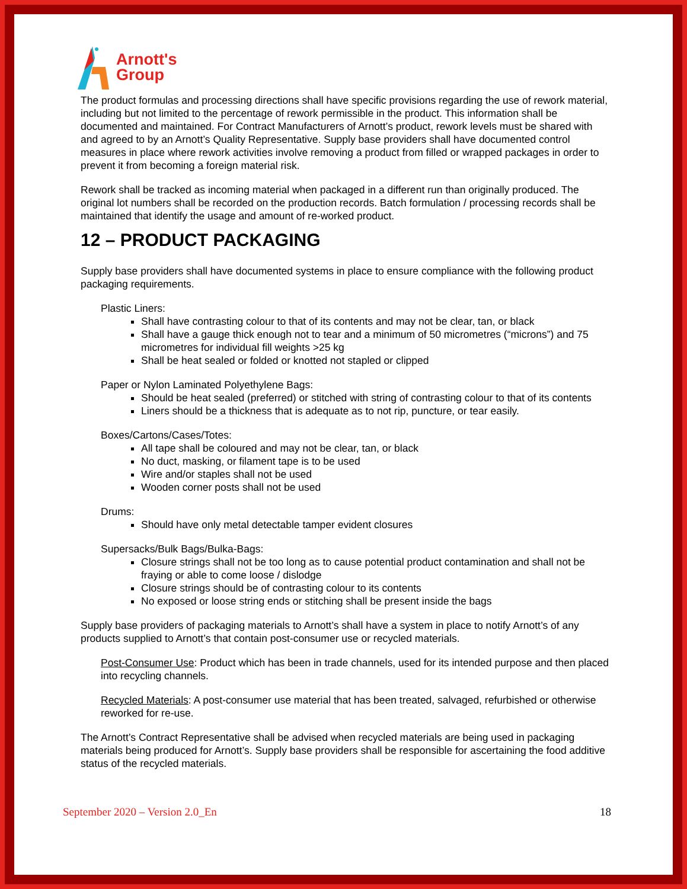Arnott's
Group
The product formulas and processing directions shall have specific provisions regarding the use of rework material, including but not limited to the percentage of rework permissible in the product. This information shall be documented and maintained. For Contract Manufacturers of Arnott’s product, rework levels must be shared with and agreed to by an Arnott’s Quality Representative. Supply base providers shall have documented control measures in place where rework activities involve removing a product from filled or wrapped packages in order to prevent it from becoming a foreign material risk.
Rework shall be tracked as incoming material when packaged in a different run than originally produced. The original lot numbers shall be recorded on the production records. Batch formulation / processing records shall be maintained that identify the usage and amount of re-worked product.
12 – PRODUCT PACKAGING
Supply base providers shall have documented systems in place to ensure compliance with the following product packaging requirements.
Plastic Liners:
Shall have contrasting colour to that of its contents and may not be clear, tan, or black
Shall have a gauge thick enough not to tear and a minimum of 50 micrometres (“microns”) and 75 micrometres for individual fill weights >25 kg
Shall be heat sealed or folded or knotted not stapled or clipped
Paper or Nylon Laminated Polyethylene Bags:
Should be heat sealed (preferred) or stitched with string of contrasting colour to that of its contents
Liners should be a thickness that is adequate as to not rip, puncture, or tear easily.
Boxes/Cartons/Cases/Totes:
All tape shall be coloured and may not be clear, tan, or black
No duct, masking, or filament tape is to be used
Wire and/or staples shall not be used
Wooden corner posts shall not be used
Drums:
Should have only metal detectable tamper evident closures
Supersacks/Bulk Bags/Bulka-Bags:
Closure strings shall not be too long as to cause potential product contamination and shall not be fraying or able to come loose / dislodge
Closure strings should be of contrasting colour to its contents
No exposed or loose string ends or stitching shall be present inside the bags
Supply base providers of packaging materials to Arnott’s shall have a system in place to notify Arnott’s of any products supplied to Arnott’s that contain post-consumer use or recycled materials.
Post-Consumer Use: Product which has been in trade channels, used for its intended purpose and then placed into recycling channels.
Recycled Materials: A post-consumer use material that has been treated, salvaged, refurbished or otherwise reworked for re-use.
The Arnott’s Contract Representative shall be advised when recycled materials are being used in packaging materials being produced for Arnott’s. Supply base providers shall be responsible for ascertaining the food additive status of the recycled materials.
September 2020 – Version 2.0_En 18